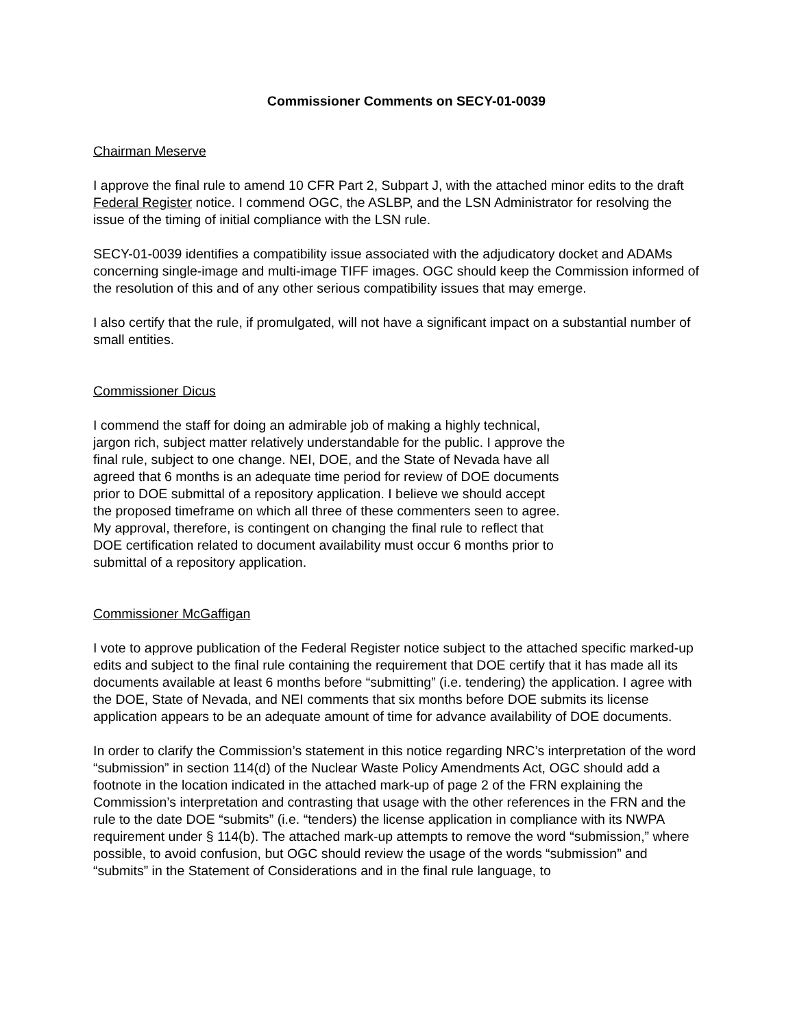Commissioner Comments on SECY-01-0039
Chairman Meserve
I approve the final rule to amend 10 CFR Part 2, Subpart J, with the attached minor edits to the draft Federal Register notice. I commend OGC, the ASLBP, and the LSN Administrator for resolving the issue of the timing of initial compliance with the LSN rule.
SECY-01-0039 identifies a compatibility issue associated with the adjudicatory docket and ADAMs concerning single-image and multi-image TIFF images. OGC should keep the Commission informed of the resolution of this and of any other serious compatibility issues that may emerge.
I also certify that the rule, if promulgated, will not have a significant impact on a substantial number of small entities.
Commissioner Dicus
I commend the staff for doing an admirable job of making a highly technical, jargon rich, subject matter relatively understandable for the public. I approve the final rule, subject to one change. NEI, DOE, and the State of Nevada have all agreed that 6 months is an adequate time period for review of DOE documents prior to DOE submittal of a repository application. I believe we should accept the proposed timeframe on which all three of these commenters seen to agree. My approval, therefore, is contingent on changing the final rule to reflect that DOE certification related to document availability must occur 6 months prior to submittal of a repository application.
Commissioner McGaffigan
I vote to approve publication of the Federal Register notice subject to the attached specific marked-up edits and subject to the final rule containing the requirement that DOE certify that it has made all its documents available at least 6 months before “submitting” (i.e. tendering) the application. I agree with the DOE, State of Nevada, and NEI comments that six months before DOE submits its license application appears to be an adequate amount of time for advance availability of DOE documents.
In order to clarify the Commission’s statement in this notice regarding NRC’s interpretation of the word “submission” in section 114(d) of the Nuclear Waste Policy Amendments Act, OGC should add a footnote in the location indicated in the attached mark-up of page 2 of the FRN explaining the Commission’s interpretation and contrasting that usage with the other references in the FRN and the rule to the date DOE “submits” (i.e. “tenders) the license application in compliance with its NWPA requirement under § 114(b). The attached mark-up attempts to remove the word “submission,” where possible, to avoid confusion, but OGC should review the usage of the words “submission” and “submits” in the Statement of Considerations and in the final rule language, to